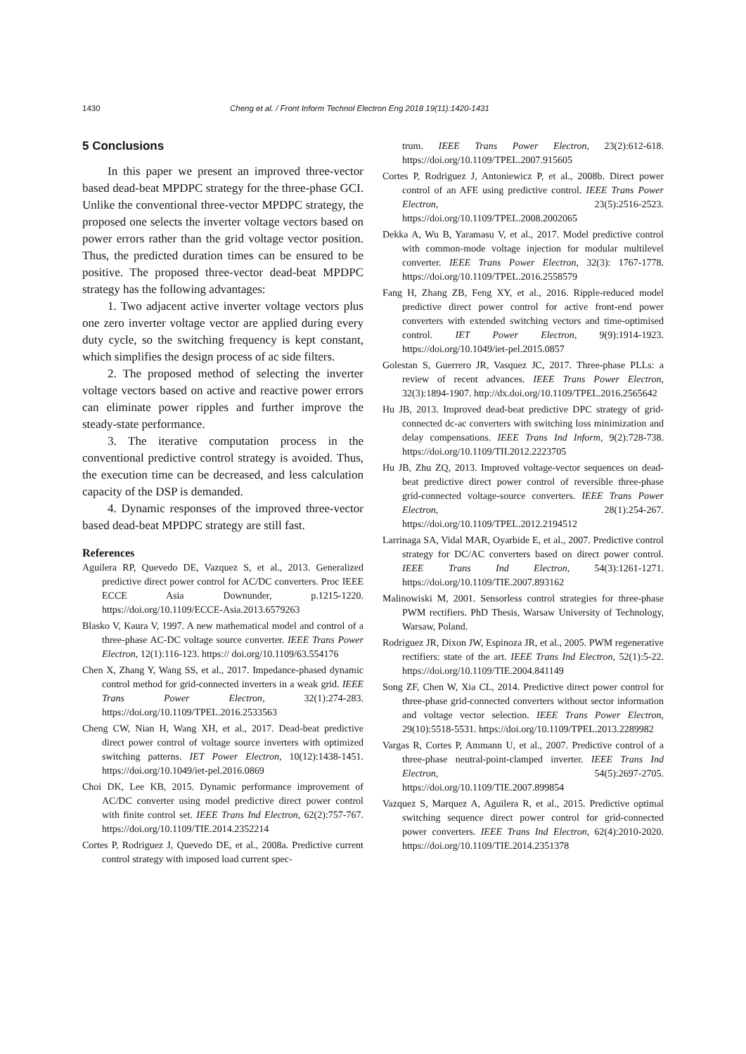1430 Cheng et al. / Front Inform Technol Electron Eng 2018 19(11):1420-1431
5 Conclusions
In this paper we present an improved three-vector based dead-beat MPDPC strategy for the three-phase GCI. Unlike the conventional three-vector MPDPC strategy, the proposed one selects the inverter voltage vectors based on power errors rather than the grid voltage vector position. Thus, the predicted duration times can be ensured to be positive. The proposed three-vector dead-beat MPDPC strategy has the following advantages:
1. Two adjacent active inverter voltage vectors plus one zero inverter voltage vector are applied during every duty cycle, so the switching frequency is kept constant, which simplifies the design process of ac side filters.
2. The proposed method of selecting the inverter voltage vectors based on active and reactive power errors can eliminate power ripples and further improve the steady-state performance.
3. The iterative computation process in the conventional predictive control strategy is avoided. Thus, the execution time can be decreased, and less calculation capacity of the DSP is demanded.
4. Dynamic responses of the improved three-vector based dead-beat MPDPC strategy are still fast.
References
Aguilera RP, Quevedo DE, Vazquez S, et al., 2013. Generalized predictive direct power control for AC/DC converters. Proc IEEE ECCE Asia Downunder, p.1215-1220. https://doi.org/10.1109/ECCE-Asia.2013.6579263
Blasko V, Kaura V, 1997. A new mathematical model and control of a three-phase AC-DC voltage source converter. IEEE Trans Power Electron, 12(1):116-123. https:// doi.org/10.1109/63.554176
Chen X, Zhang Y, Wang SS, et al., 2017. Impedance-phased dynamic control method for grid-connected inverters in a weak grid. IEEE Trans Power Electron, 32(1):274-283. https://doi.org/10.1109/TPEL.2016.2533563
Cheng CW, Nian H, Wang XH, et al., 2017. Dead-beat predictive direct power control of voltage source inverters with optimized switching patterns. IET Power Electron, 10(12):1438-1451. https://doi.org/10.1049/iet-pel.2016.0869
Choi DK, Lee KB, 2015. Dynamic performance improvement of AC/DC converter using model predictive direct power control with finite control set. IEEE Trans Ind Electron, 62(2):757-767. https://doi.org/10.1109/TIE.2014.2352214
Cortes P, Rodriguez J, Quevedo DE, et al., 2008a. Predictive current control strategy with imposed load current spec-
trum. IEEE Trans Power Electron, 23(2):612-618. https://doi.org/10.1109/TPEL.2007.915605
Cortes P, Rodriguez J, Antoniewicz P, et al., 2008b. Direct power control of an AFE using predictive control. IEEE Trans Power Electron, 23(5):2516-2523. https://doi.org/10.1109/TPEL.2008.2002065
Dekka A, Wu B, Yaramasu V, et al., 2017. Model predictive control with common-mode voltage injection for modular multilevel converter. IEEE Trans Power Electron, 32(3): 1767-1778. https://doi.org/10.1109/TPEL.2016.2558579
Fang H, Zhang ZB, Feng XY, et al., 2016. Ripple-reduced model predictive direct power control for active front-end power converters with extended switching vectors and time-optimised control. IET Power Electron, 9(9):1914-1923. https://doi.org/10.1049/iet-pel.2015.0857
Golestan S, Guerrero JR, Vasquez JC, 2017. Three-phase PLLs: a review of recent advances. IEEE Trans Power Electron, 32(3):1894-1907. http://dx.doi.org/10.1109/TPEL.2016.2565642
Hu JB, 2013. Improved dead-beat predictive DPC strategy of grid-connected dc-ac converters with switching loss minimization and delay compensations. IEEE Trans Ind Inform, 9(2):728-738. https://doi.org/10.1109/TII.2012.2223705
Hu JB, Zhu ZQ, 2013. Improved voltage-vector sequences on dead-beat predictive direct power control of reversible three-phase grid-connected voltage-source converters. IEEE Trans Power Electron, 28(1):254-267. https://doi.org/10.1109/TPEL.2012.2194512
Larrinaga SA, Vidal MAR, Oyarbide E, et al., 2007. Predictive control strategy for DC/AC converters based on direct power control. IEEE Trans Ind Electron, 54(3):1261-1271. https://doi.org/10.1109/TIE.2007.893162
Malinowiski M, 2001. Sensorless control strategies for three-phase PWM rectifiers. PhD Thesis, Warsaw University of Technology, Warsaw, Poland.
Rodriguez JR, Dixon JW, Espinoza JR, et al., 2005. PWM regenerative rectifiers: state of the art. IEEE Trans Ind Electron, 52(1):5-22. https://doi.org/10.1109/TIE.2004.841149
Song ZF, Chen W, Xia CL, 2014. Predictive direct power control for three-phase grid-connected converters without sector information and voltage vector selection. IEEE Trans Power Electron, 29(10):5518-5531. https://doi.org/10.1109/TPEL.2013.2289982
Vargas R, Cortes P, Ammann U, et al., 2007. Predictive control of a three-phase neutral-point-clamped inverter. IEEE Trans Ind Electron, 54(5):2697-2705. https://doi.org/10.1109/TIE.2007.899854
Vazquez S, Marquez A, Aguilera R, et al., 2015. Predictive optimal switching sequence direct power control for grid-connected power converters. IEEE Trans Ind Electron, 62(4):2010-2020. https://doi.org/10.1109/TIE.2014.2351378